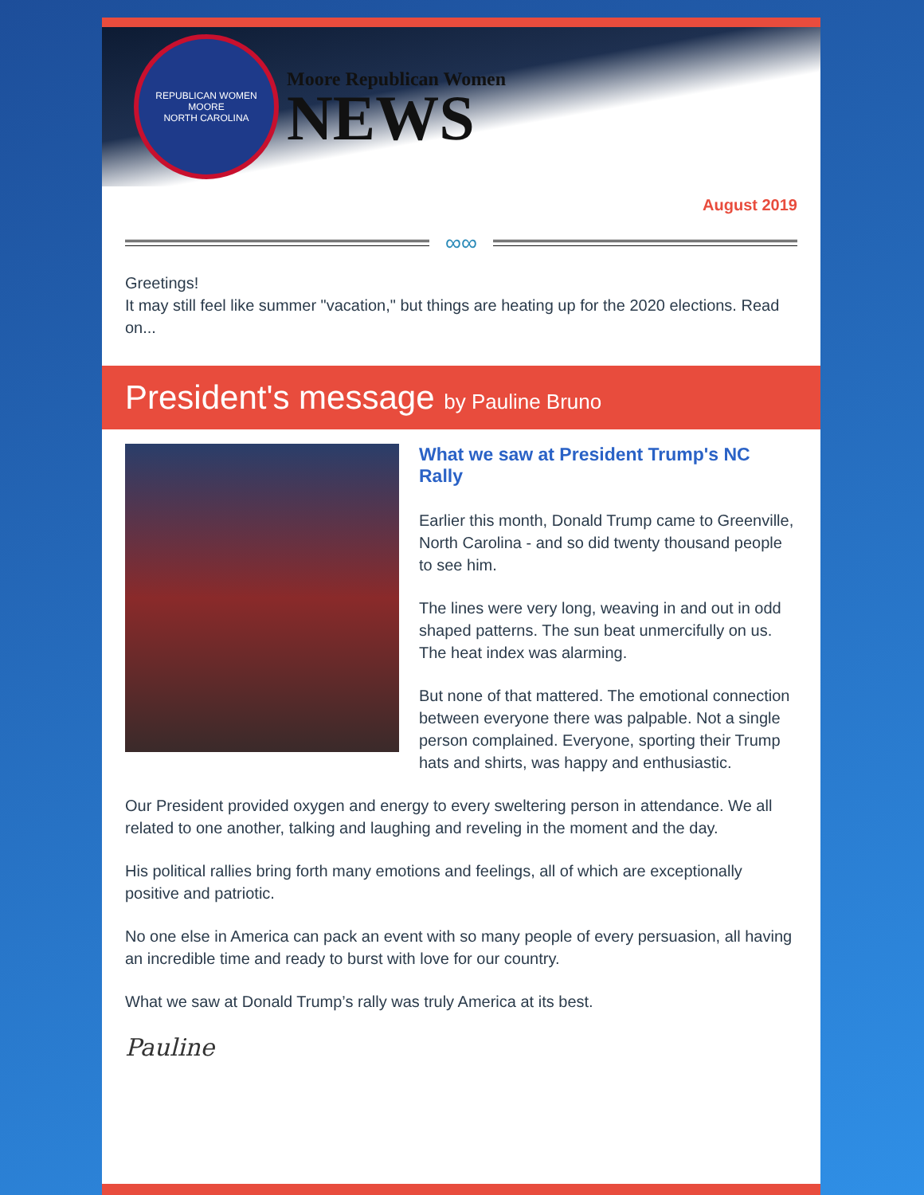REPUBLICAN WOMEN
MOORE
NORTH CAROLINA
Moore Republican Women
NEWS
August 2019
∞∞
Greetings!
It may still feel like summer "vacation," but things are heating up for the 2020 elections. Read on...
President's message by Pauline Bruno
What we saw at President Trump's NC Rally
Earlier this month, Donald Trump came to Greenville, North Carolina - and so did twenty thousand people to see him.
The lines were very long, weaving in and out in odd shaped patterns. The sun beat unmercifully on us. The heat index was alarming.
But none of that mattered. The emotional connection between everyone there was palpable. Not a single person complained. Everyone, sporting their Trump hats and shirts, was happy and enthusiastic.
Our President provided oxygen and energy to every sweltering person in attendance. We all related to one another, talking and laughing and reveling in the moment and the day.
His political rallies bring forth many emotions and feelings, all of which are exceptionally positive and patriotic.
No one else in America can pack an event with so many people of every persuasion, all having an incredible time and ready to burst with love for our country.
What we saw at Donald Trump’s rally was truly America at its best.
Pauline